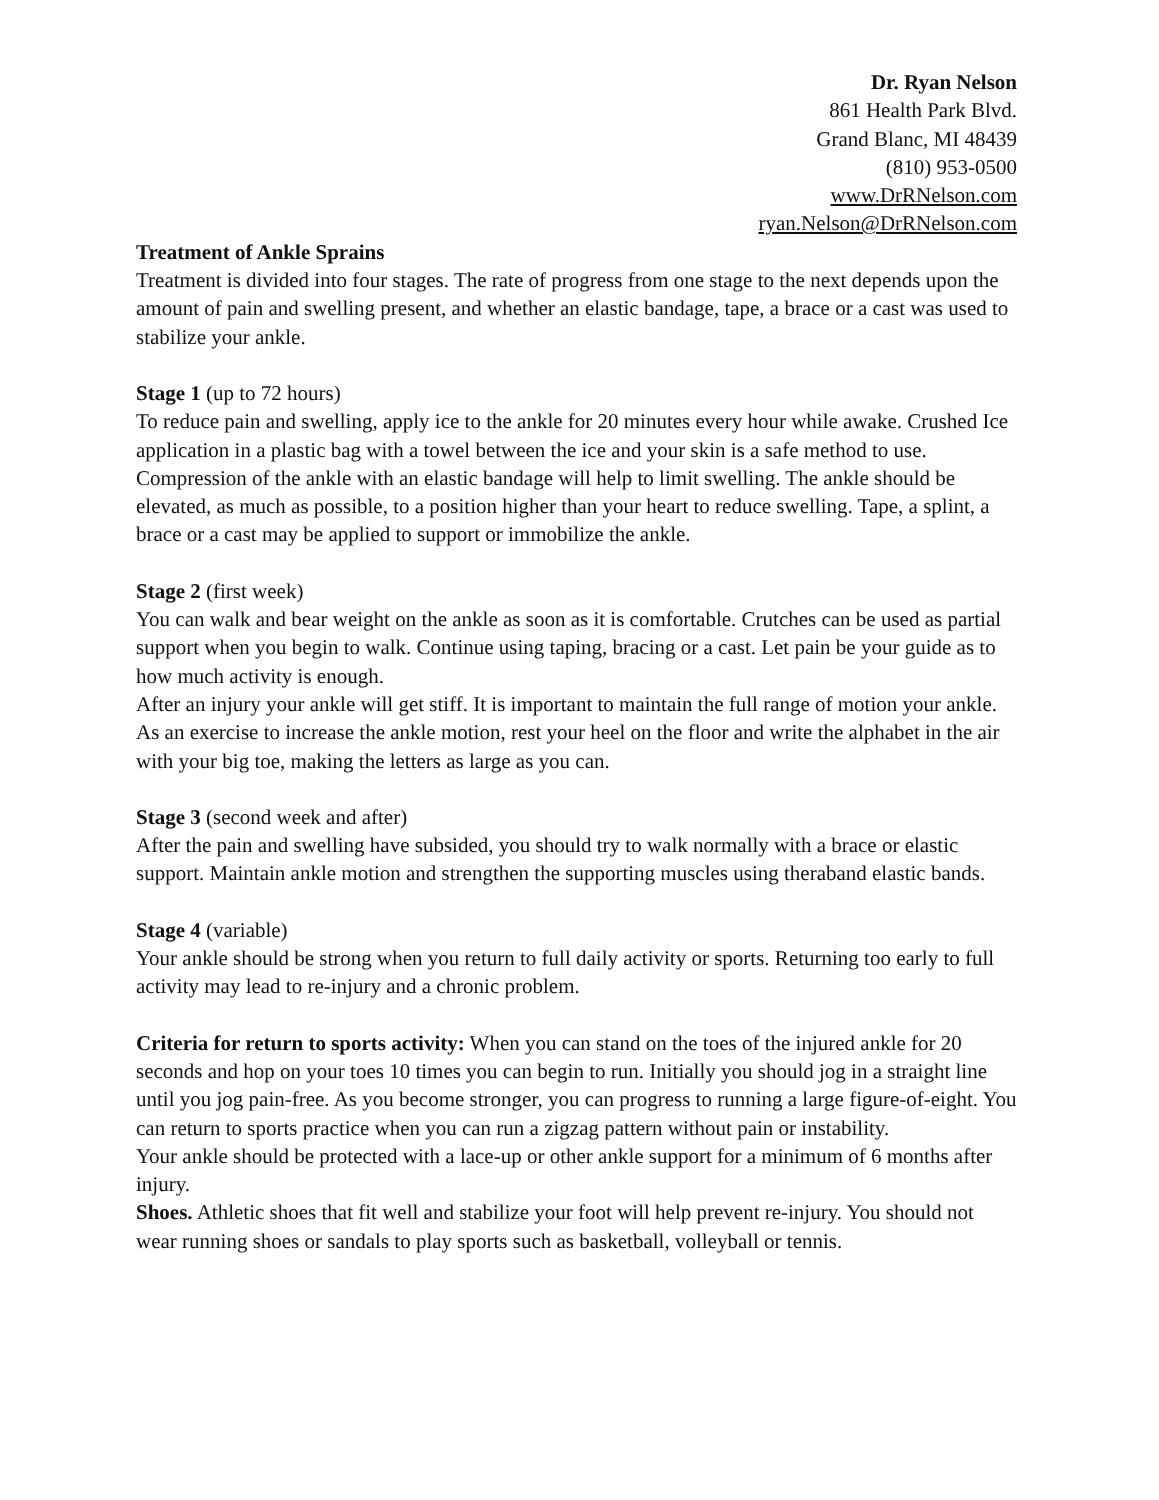Dr. Ryan Nelson
861 Health Park Blvd.
Grand Blanc, MI 48439
(810) 953-0500
www.DrRNelson.com
ryan.Nelson@DrRNelson.com
Treatment of Ankle Sprains
Treatment is divided into four stages. The rate of progress from one stage to the next depends upon the amount of pain and swelling present, and whether an elastic bandage, tape, a brace or a cast was used to stabilize your ankle.
Stage 1 (up to 72 hours)
To reduce pain and swelling, apply ice to the ankle for 20 minutes every hour while awake. Crushed Ice application in a plastic bag with a towel between the ice and your skin is a safe method to use. Compression of the ankle with an elastic bandage will help to limit swelling. The ankle should be elevated, as much as possible, to a position higher than your heart to reduce swelling. Tape, a splint, a brace or a cast may be applied to support or immobilize the ankle.
Stage 2 (first week)
You can walk and bear weight on the ankle as soon as it is comfortable. Crutches can be used as partial support when you begin to walk. Continue using taping, bracing or a cast. Let pain be your guide as to how much activity is enough.
After an injury your ankle will get stiff. It is important to maintain the full range of motion your ankle. As an exercise to increase the ankle motion, rest your heel on the floor and write the alphabet in the air with your big toe, making the letters as large as you can.
Stage 3 (second week and after)
After the pain and swelling have subsided, you should try to walk normally with a brace or elastic support. Maintain ankle motion and strengthen the supporting muscles using theraband elastic bands.
Stage 4 (variable)
Your ankle should be strong when you return to full daily activity or sports. Returning too early to full activity may lead to re-injury and a chronic problem.
Criteria for return to sports activity: When you can stand on the toes of the injured ankle for 20 seconds and hop on your toes 10 times you can begin to run. Initially you should jog in a straight line until you jog pain-free. As you become stronger, you can progress to running a large figure-of-eight. You can return to sports practice when you can run a zigzag pattern without pain or instability.
Your ankle should be protected with a lace-up or other ankle support for a minimum of 6 months after injury.
Shoes. Athletic shoes that fit well and stabilize your foot will help prevent re-injury. You should not wear running shoes or sandals to play sports such as basketball, volleyball or tennis.